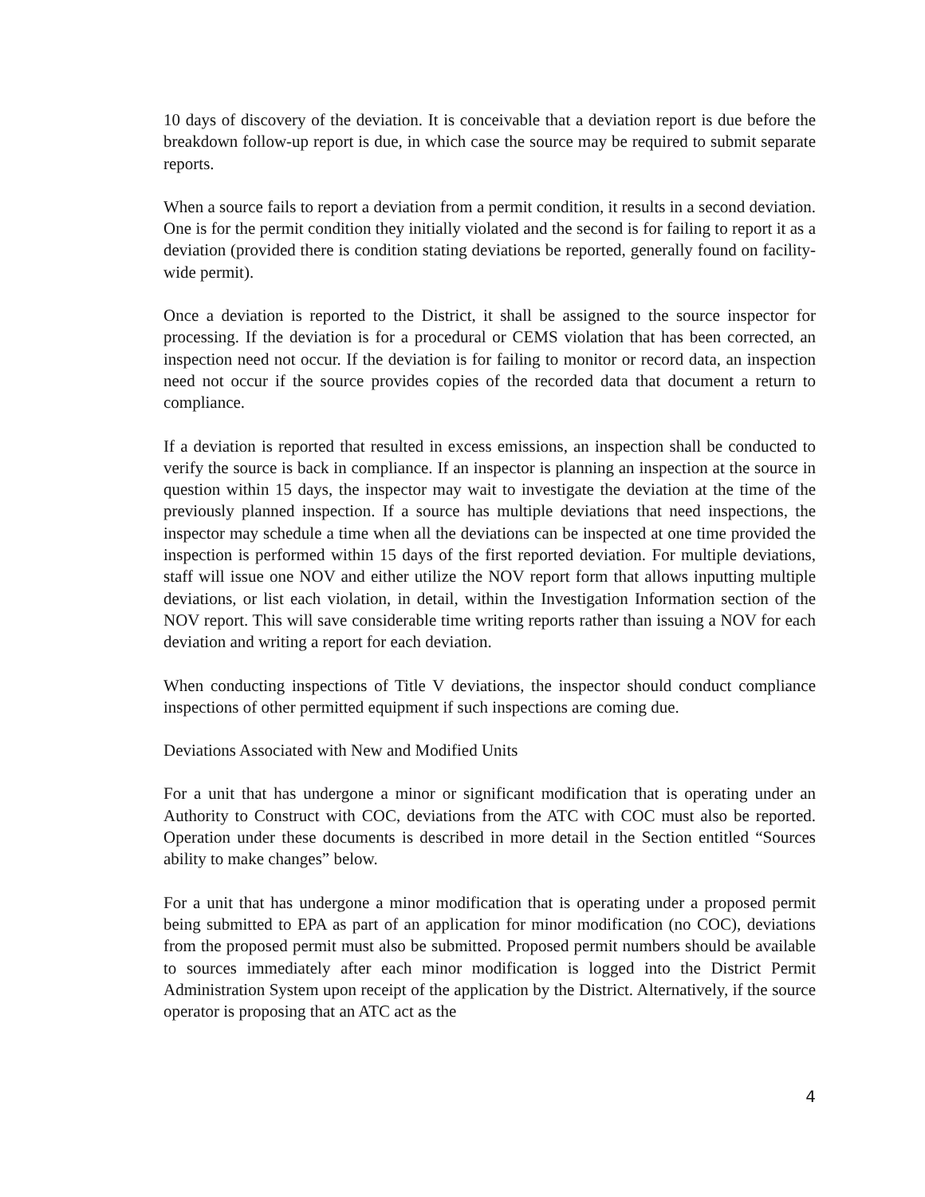10 days of discovery of the deviation. It is conceivable that a deviation report is due before the breakdown follow-up report is due, in which case the source may be required to submit separate reports.
When a source fails to report a deviation from a permit condition, it results in a second deviation. One is for the permit condition they initially violated and the second is for failing to report it as a deviation (provided there is condition stating deviations be reported, generally found on facility-wide permit).
Once a deviation is reported to the District, it shall be assigned to the source inspector for processing. If the deviation is for a procedural or CEMS violation that has been corrected, an inspection need not occur. If the deviation is for failing to monitor or record data, an inspection need not occur if the source provides copies of the recorded data that document a return to compliance.
If a deviation is reported that resulted in excess emissions, an inspection shall be conducted to verify the source is back in compliance. If an inspector is planning an inspection at the source in question within 15 days, the inspector may wait to investigate the deviation at the time of the previously planned inspection. If a source has multiple deviations that need inspections, the inspector may schedule a time when all the deviations can be inspected at one time provided the inspection is performed within 15 days of the first reported deviation. For multiple deviations, staff will issue one NOV and either utilize the NOV report form that allows inputting multiple deviations, or list each violation, in detail, within the Investigation Information section of the NOV report. This will save considerable time writing reports rather than issuing a NOV for each deviation and writing a report for each deviation.
When conducting inspections of Title V deviations, the inspector should conduct compliance inspections of other permitted equipment if such inspections are coming due.
Deviations Associated with New and Modified Units
For a unit that has undergone a minor or significant modification that is operating under an Authority to Construct with COC, deviations from the ATC with COC must also be reported. Operation under these documents is described in more detail in the Section entitled “Sources ability to make changes” below.
For a unit that has undergone a minor modification that is operating under a proposed permit being submitted to EPA as part of an application for minor modification (no COC), deviations from the proposed permit must also be submitted. Proposed permit numbers should be available to sources immediately after each minor modification is logged into the District Permit Administration System upon receipt of the application by the District. Alternatively, if the source operator is proposing that an ATC act as the
4